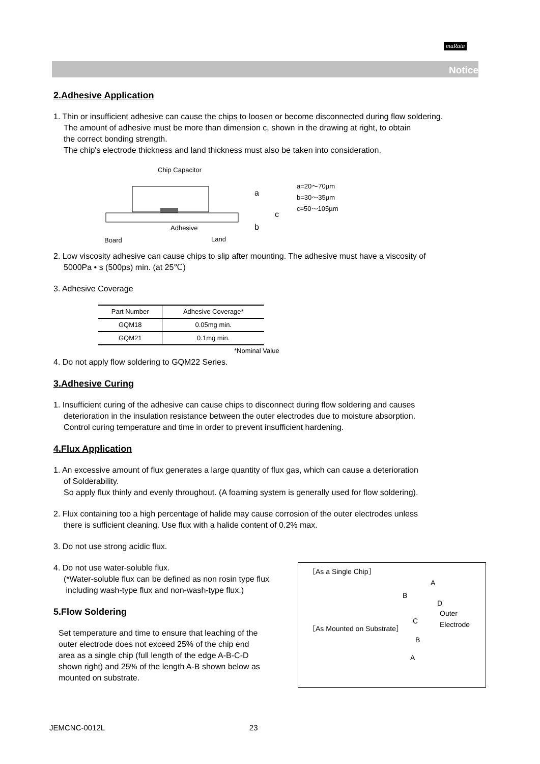muRata
Notice
2.Adhesive Application
1. Thin or insufficient adhesive can cause the chips to loosen or become disconnected during flow soldering.
The amount of adhesive must be more than dimension c, shown in the drawing at right, to obtain
the correct bonding strength.
The chip's electrode thickness and land thickness must also be taken into consideration.
Chip Capacitor
Adhesive
Board
Land
a
c
b
a=20～70µm
b=30～35µm
c=50～105µm
2. Low viscosity adhesive can cause chips to slip after mounting. The adhesive must have a viscosity of
5000Pa • s (500ps) min. (at 25℃)
3. Adhesive Coverage
| Part Number | Adhesive Coverage* |
| --- | --- |
| GQM18 | 0.05mg min. |
| GQM21 | 0.1mg min. |
*Nominal Value
4. Do not apply flow soldering to GQM22 Series.
3.Adhesive Curing
1. Insufficient curing of the adhesive can cause chips to disconnect during flow soldering and causes
deterioration in the insulation resistance between the outer electrodes due to moisture absorption.
Control curing temperature and time in order to prevent insufficient hardening.
4.Flux Application
1. An excessive amount of flux generates a large quantity of flux gas, which can cause a deterioration
of Solderability.
So apply flux thinly and evenly throughout. (A foaming system is generally used for flow soldering).
2. Flux containing too a high percentage of halide may cause corrosion of the outer electrodes unless
there is sufficient cleaning. Use flux with a halide content of 0.2% max.
3. Do not use strong acidic flux.
［As a Single Chip］
A
B
D
Outer Electrode
C
［As Mounted on Substrate］
B
A
4. Do not use water-soluble flux.
(*Water-soluble flux can be defined as non rosin type flux
including wash-type flux and non-wash-type flux.)
5.Flow Soldering
Set temperature and time to ensure that leaching of the
outer electrode does not exceed 25% of the chip end
area as a single chip (full length of the edge A-B-C-D
shown right) and 25% of the length A-B shown below as
mounted on substrate.
JEMCNC-0012L 23